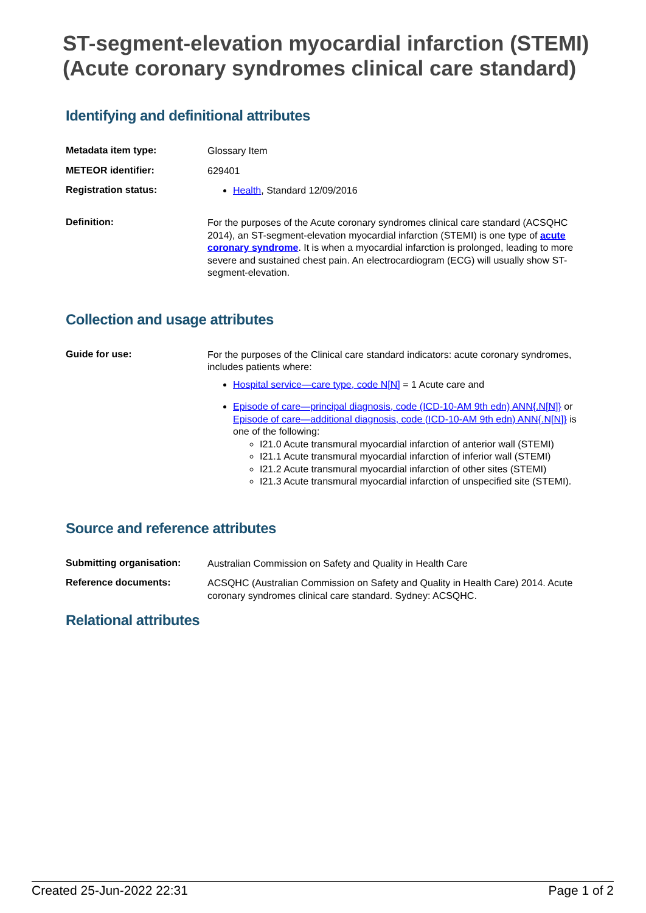ST-segment-elevation myocardial infarction (STEMI) (Acute coronary syndromes clinical care standard)
Identifying and definitional attributes
| Metadata item type: | Glossary Item |
| METEOR identifier: | 629401 |
| Registration status: | Health , Standard 12/09/2016 |
| Definition: | For the purposes of the Acute coronary syndromes clinical care standard (ACSQHC 2014), an ST-segment-elevation myocardial infarction (STEMI) is one type of acute coronary syndrome . It is when a myocardial infarction is prolonged, leading to more severe and sustained chest pain. An electrocardiogram (ECG) will usually show ST-segment-elevation. |
Collection and usage attributes
| Guide for use: | For the purposes of the Clinical care standard indicators: acute coronary syndromes, includes patients where: Hospital service—care type, code N[N] = 1 Acute care and Episode of care—principal diagnosis, code (ICD-10-AM 9th edn) ANN{.N[N]} or Episode of care—additional diagnosis, code (ICD-10-AM 9th edn) ANN{.N[N]} is one of the following: I21.0 Acute transmural myocardial infarction of anterior wall (STEMI) I21.1 Acute transmural myocardial infarction of inferior wall (STEMI) I21.2 Acute transmural myocardial infarction of other sites (STEMI) I21.3 Acute transmural myocardial infarction of unspecified site (STEMI). |
Source and reference attributes
| Submitting organisation: | Australian Commission on Safety and Quality in Health Care |
| Reference documents: | ACSQHC (Australian Commission on Safety and Quality in Health Care) 2014. Acute coronary syndromes clinical care standard. Sydney: ACSQHC. |
Relational attributes
Created 25-Jun-2022 22:31 Page 1 of 2